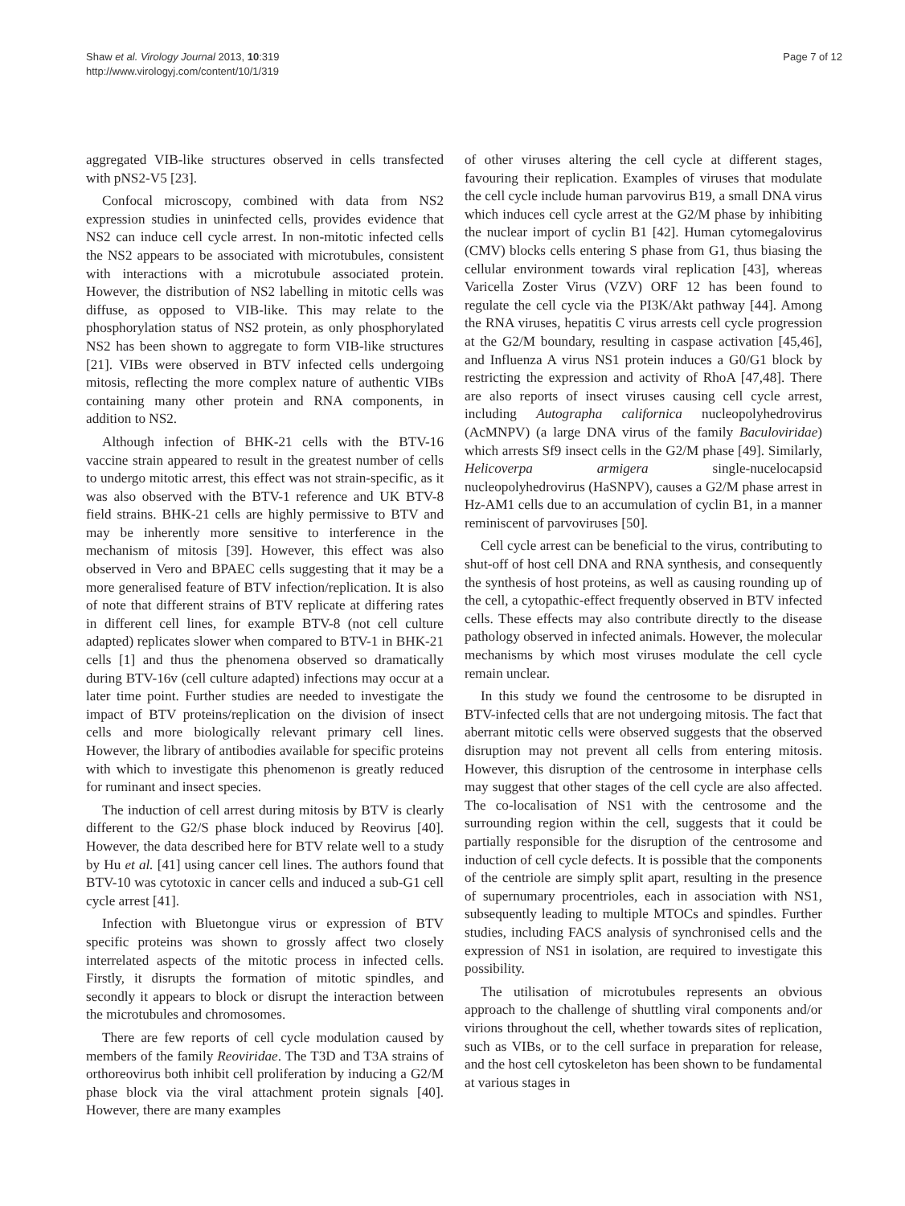Shaw et al. Virology Journal 2013, 10:319
http://www.virologyj.com/content/10/1/319
Page 7 of 12
aggregated VIB-like structures observed in cells transfected with pNS2-V5 [23].
Confocal microscopy, combined with data from NS2 expression studies in uninfected cells, provides evidence that NS2 can induce cell cycle arrest. In non-mitotic infected cells the NS2 appears to be associated with microtubules, consistent with interactions with a microtubule associated protein. However, the distribution of NS2 labelling in mitotic cells was diffuse, as opposed to VIB-like. This may relate to the phosphorylation status of NS2 protein, as only phosphorylated NS2 has been shown to aggregate to form VIB-like structures [21]. VIBs were observed in BTV infected cells undergoing mitosis, reflecting the more complex nature of authentic VIBs containing many other protein and RNA components, in addition to NS2.
Although infection of BHK-21 cells with the BTV-16 vaccine strain appeared to result in the greatest number of cells to undergo mitotic arrest, this effect was not strain-specific, as it was also observed with the BTV-1 reference and UK BTV-8 field strains. BHK-21 cells are highly permissive to BTV and may be inherently more sensitive to interference in the mechanism of mitosis [39]. However, this effect was also observed in Vero and BPAEC cells suggesting that it may be a more generalised feature of BTV infection/replication. It is also of note that different strains of BTV replicate at differing rates in different cell lines, for example BTV-8 (not cell culture adapted) replicates slower when compared to BTV-1 in BHK-21 cells [1] and thus the phenomena observed so dramatically during BTV-16v (cell culture adapted) infections may occur at a later time point. Further studies are needed to investigate the impact of BTV proteins/replication on the division of insect cells and more biologically relevant primary cell lines. However, the library of antibodies available for specific proteins with which to investigate this phenomenon is greatly reduced for ruminant and insect species.
The induction of cell arrest during mitosis by BTV is clearly different to the G2/S phase block induced by Reovirus [40]. However, the data described here for BTV relate well to a study by Hu et al. [41] using cancer cell lines. The authors found that BTV-10 was cytotoxic in cancer cells and induced a sub-G1 cell cycle arrest [41].
Infection with Bluetongue virus or expression of BTV specific proteins was shown to grossly affect two closely interrelated aspects of the mitotic process in infected cells. Firstly, it disrupts the formation of mitotic spindles, and secondly it appears to block or disrupt the interaction between the microtubules and chromosomes.
There are few reports of cell cycle modulation caused by members of the family Reoviridae. The T3D and T3A strains of orthoreovirus both inhibit cell proliferation by inducing a G2/M phase block via the viral attachment protein signals [40]. However, there are many examples
of other viruses altering the cell cycle at different stages, favouring their replication. Examples of viruses that modulate the cell cycle include human parvovirus B19, a small DNA virus which induces cell cycle arrest at the G2/M phase by inhibiting the nuclear import of cyclin B1 [42]. Human cytomegalovirus (CMV) blocks cells entering S phase from G1, thus biasing the cellular environment towards viral replication [43], whereas Varicella Zoster Virus (VZV) ORF 12 has been found to regulate the cell cycle via the PI3K/Akt pathway [44]. Among the RNA viruses, hepatitis C virus arrests cell cycle progression at the G2/M boundary, resulting in caspase activation [45,46], and Influenza A virus NS1 protein induces a G0/G1 block by restricting the expression and activity of RhoA [47,48]. There are also reports of insect viruses causing cell cycle arrest, including Autographa californica nucleopolyhedrovirus (AcMNPV) (a large DNA virus of the family Baculoviridae) which arrests Sf9 insect cells in the G2/M phase [49]. Similarly, Helicoverpa armigera single-nucelocapsid nucleopolyhedrovirus (HaSNPV), causes a G2/M phase arrest in Hz-AM1 cells due to an accumulation of cyclin B1, in a manner reminiscent of parvoviruses [50].
Cell cycle arrest can be beneficial to the virus, contributing to shut-off of host cell DNA and RNA synthesis, and consequently the synthesis of host proteins, as well as causing rounding up of the cell, a cytopathic-effect frequently observed in BTV infected cells. These effects may also contribute directly to the disease pathology observed in infected animals. However, the molecular mechanisms by which most viruses modulate the cell cycle remain unclear.
In this study we found the centrosome to be disrupted in BTV-infected cells that are not undergoing mitosis. The fact that aberrant mitotic cells were observed suggests that the observed disruption may not prevent all cells from entering mitosis. However, this disruption of the centrosome in interphase cells may suggest that other stages of the cell cycle are also affected. The co-localisation of NS1 with the centrosome and the surrounding region within the cell, suggests that it could be partially responsible for the disruption of the centrosome and induction of cell cycle defects. It is possible that the components of the centriole are simply split apart, resulting in the presence of supernumary procentrioles, each in association with NS1, subsequently leading to multiple MTOCs and spindles. Further studies, including FACS analysis of synchronised cells and the expression of NS1 in isolation, are required to investigate this possibility.
The utilisation of microtubules represents an obvious approach to the challenge of shuttling viral components and/or virions throughout the cell, whether towards sites of replication, such as VIBs, or to the cell surface in preparation for release, and the host cell cytoskeleton has been shown to be fundamental at various stages in